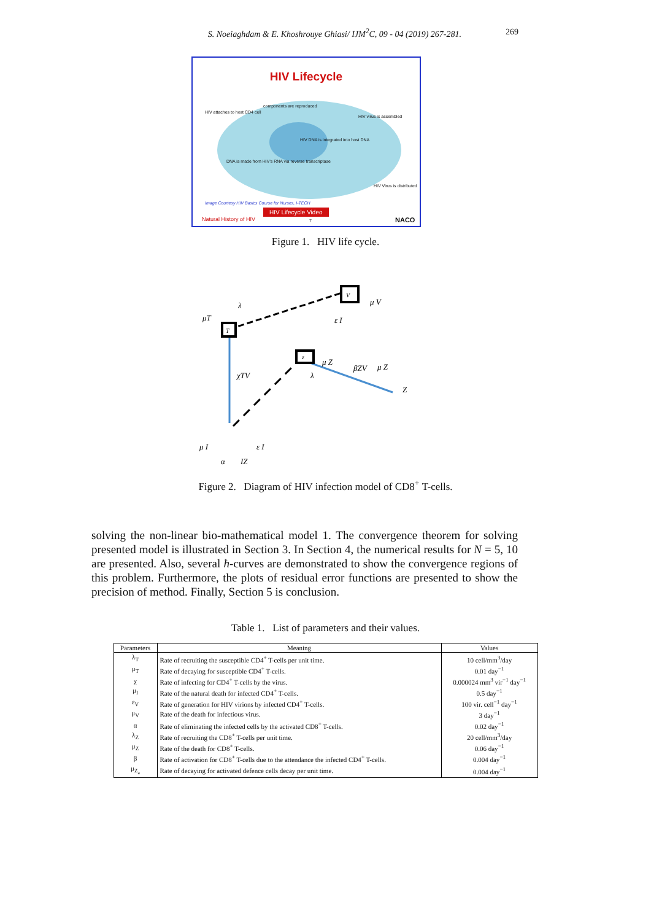S. Noeiaghdam & E. Khoshrouye Ghiasi/ IJM<sup>2</sup>C, 09 - 04 (2019) 267-281. 269
HIV Lifecycle
HIV attaches to host CD4 cell
components are reproduced
HIV virus is assembled
HIV DNA is integrated into host DNA
DNA is made from HIV's RNA via reverse transcriptase
HIV Virus is distributed
Image Courtesy HIV Basics Course for Nurses, I-TECH
HIV Lifecycle Video
Natural History of HIV 7 NACO
Figure 1. HIV life cycle.
T
V
z
λ
μT
ε I
μ V
χTV
μ Z
βZV
μ Z
λ
Z
μ I
ε I
α
IZ
Figure 2. Diagram of HIV infection model of CD8<sup>+</sup> T-cells.
solving the non-linear bio-mathematical model 1. The convergence theorem for solving presented model is illustrated in Section 3. In Section 4, the numerical results for N = 5, 10 are presented. Also, several ħ-curves are demonstrated to show the convergence regions of this problem. Furthermore, the plots of residual error functions are presented to show the precision of method. Finally, Section 5 is conclusion.
Table 1. List of parameters and their values.
| Parameters | Meaning | Values |
| --- | --- | --- |
| λ<sub>T</sub> | Rate of recruiting the susceptible CD4<sup>+</sup> T-cells per unit time. | 10 cell/mm<sup>3</sup>/day |
| μ<sub>T</sub> | Rate of decaying for susceptible CD4<sup>+</sup> T-cells. | 0.01 day<sup>−1</sup> |
| χ | Rate of infecting for CD4<sup>+</sup> T-cells by the virus. | 0.000024 mm<sup>3</sup> vir<sup>−1</sup> day<sup>−1</sup> |
| μ<sub>I</sub> | Rate of the natural death for infected CD4<sup>+</sup> T-cells. | 0.5 day<sup>−1</sup> |
| ε<sub>V</sub> | Rate of generation for HIV virions by infected CD4<sup>+</sup> T-cells. | 100 vir. cell<sup>−1</sup> day<sup>−1</sup> |
| μ<sub>V</sub> | Rate of the death for infectious virus. | 3 day<sup>−1</sup> |
| α | Rate of eliminating the infected cells by the activated CD8<sup>+</sup> T-cells. | 0.02 day<sup>−1</sup> |
| λ<sub>Z</sub> | Rate of recruiting the CD8<sup>+</sup> T-cells per unit time. | 20 cell/mm<sup>3</sup>/day |
| μ<sub>Z</sub> | Rate of the death for CD8<sup>+</sup> T-cells. | 0.06 day<sup>−1</sup> |
| β | Rate of activation for CD8<sup>+</sup> T-cells due to the attendance the infected CD4<sup>+</sup> T-cells. | 0.004 day<sup>−1</sup> |
| μ<sub>Z<sub>a</sub></sub> | Rate of decaying for activated defence cells decay per unit time. | 0.004 day<sup>−1</sup> |